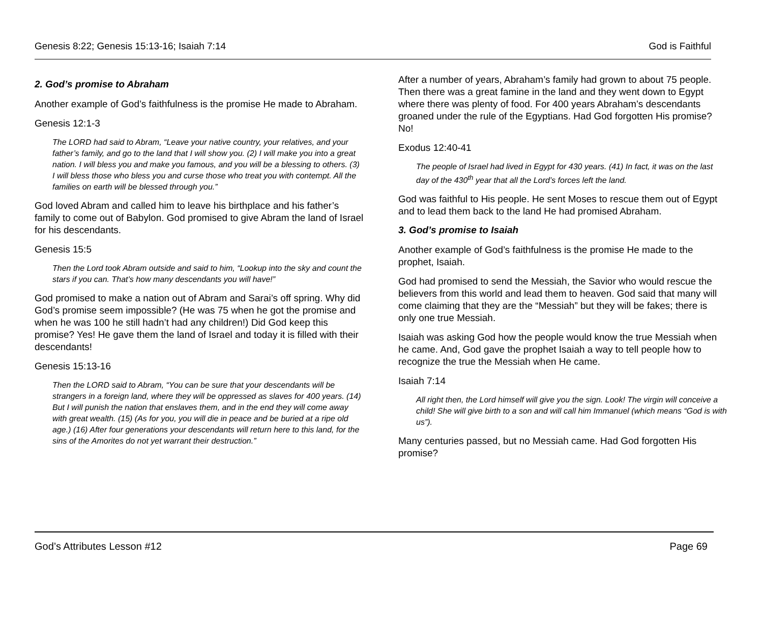Genesis 8:22; Genesis 15:13-16; Isaiah 7:14 God is Faithful
2. God’s promise to Abraham
Another example of God’s faithfulness is the promise He made to Abraham.
Genesis 12:1-3
The LORD had said to Abram, “Leave your native country, your relatives, and your father’s family, and go to the land that I will show you. (2) I will make you into a great nation. I will bless you and make you famous, and you will be a blessing to others. (3) I will bless those who bless you and curse those who treat you with contempt. All the families on earth will be blessed through you.”
God loved Abram and called him to leave his birthplace and his father’s family to come out of Babylon. God promised to give Abram the land of Israel for his descendants.
Genesis 15:5
Then the Lord took Abram outside and said to him, “Lookup into the sky and count the stars if you can. That’s how many descendants you will have!”
God promised to make a nation out of Abram and Sarai’s off spring. Why did God’s promise seem impossible? (He was 75 when he got the promise and when he was 100 he still hadn’t had any children!) Did God keep this promise? Yes! He gave them the land of Israel and today it is filled with their descendants!
Genesis 15:13-16
Then the LORD said to Abram, “You can be sure that your descendants will be strangers in a foreign land, where they will be oppressed as slaves for 400 years. (14) But I will punish the nation that enslaves them, and in the end they will come away with great wealth. (15) (As for you, you will die in peace and be buried at a ripe old age.) (16) After four generations your descendants will return here to this land, for the sins of the Amorites do not yet warrant their destruction.”
After a number of years, Abraham’s family had grown to about 75 people. Then there was a great famine in the land and they went down to Egypt where there was plenty of food. For 400 years Abraham’s descendants groaned under the rule of the Egyptians. Had God forgotten His promise? No!
Exodus 12:40-41
The people of Israel had lived in Egypt for 430 years. (41) In fact, it was on the last day of the 430<sup>th</sup> year that all the Lord’s forces left the land.
God was faithful to His people. He sent Moses to rescue them out of Egypt and to lead them back to the land He had promised Abraham.
3. God’s promise to Isaiah
Another example of God’s faithfulness is the promise He made to the prophet, Isaiah.
God had promised to send the Messiah, the Savior who would rescue the believers from this world and lead them to heaven. God said that many will come claiming that they are the “Messiah” but they will be fakes; there is only one true Messiah.
Isaiah was asking God how the people would know the true Messiah when he came. And, God gave the prophet Isaiah a way to tell people how to recognize the true the Messiah when He came.
Isaiah 7:14
All right then, the Lord himself will give you the sign. Look! The virgin will conceive a child! She will give birth to a son and will call him Immanuel (which means “God is with us”).
Many centuries passed, but no Messiah came. Had God forgotten His promise?
God’s Attributes Lesson #12 Page 69